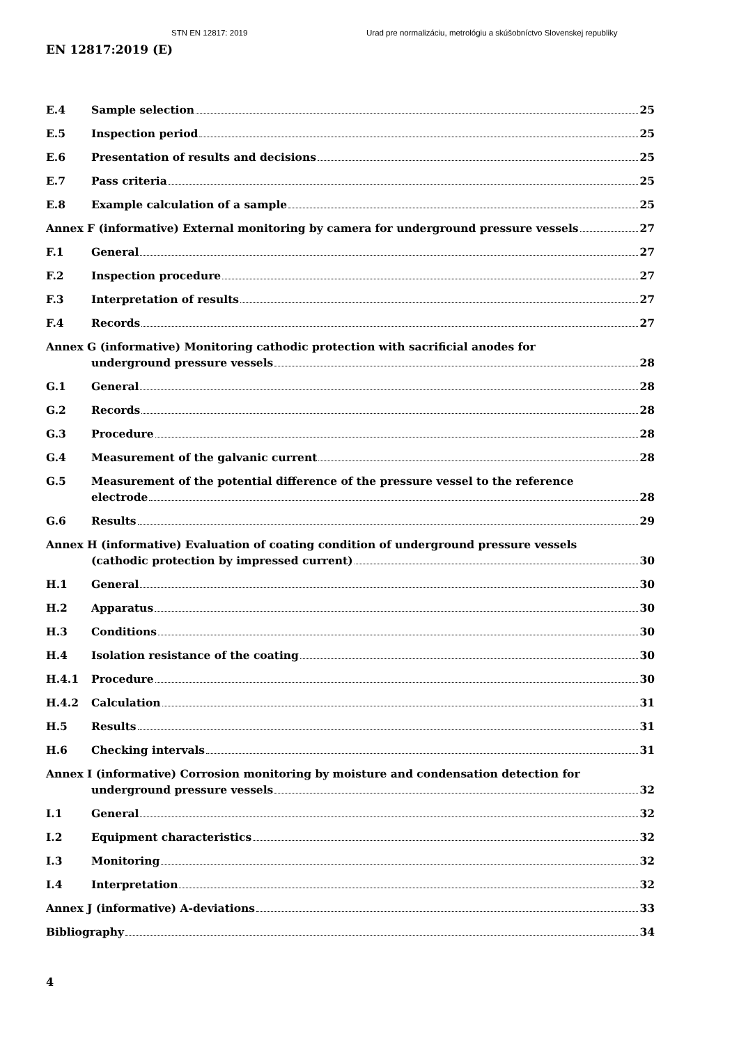STN EN 12817: 2019 Urad pre normalizáciu, metrológiu a skúšobníctvo Slovenskej republiky
EN 12817:2019 (E)
E.4 Sample selection 25
E.5 Inspection period 25
E.6 Presentation of results and decisions 25
E.7 Pass criteria 25
E.8 Example calculation of a sample 25
Annex F (informative) External monitoring by camera for underground pressure vessels 27
F.1 General 27
F.2 Inspection procedure 27
F.3 Interpretation of results 27
F.4 Records 27
Annex G (informative) Monitoring cathodic protection with sacrificial anodes for
underground pressure vessels 28
G.1 General 28
G.2 Records 28
G.3 Procedure 28
G.4 Measurement of the galvanic current 28
G.5 Measurement of the potential difference of the pressure vessel to the reference
electrode 28
G.6 Results 29
Annex H (informative) Evaluation of coating condition of underground pressure vessels
(cathodic protection by impressed current) 30
H.1 General 30
H.2 Apparatus 30
H.3 Conditions 30
H.4 Isolation resistance of the coating 30
H.4.1 Procedure 30
H.4.2 Calculation 31
H.5 Results 31
H.6 Checking intervals 31
Annex I (informative) Corrosion monitoring by moisture and condensation detection for
underground pressure vessels 32
I.1 General 32
I.2 Equipment characteristics 32
I.3 Monitoring 32
I.4 Interpretation 32
Annex J (informative) A-deviations 33
Bibliography 34
4